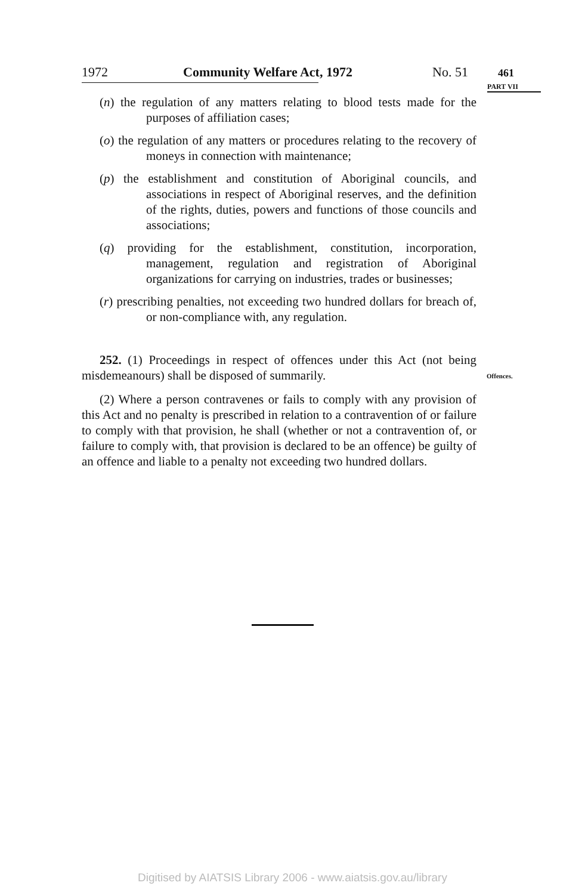1972 Community Welfare Act, 1972 No. 51 461
PART VII
(n) the regulation of any matters relating to blood tests made for the purposes of affiliation cases;
(o) the regulation of any matters or procedures relating to the recovery of moneys in connection with maintenance;
(p) the establishment and constitution of Aboriginal councils, and associations in respect of Aboriginal reserves, and the definition of the rights, duties, powers and functions of those councils and associations;
(q) providing for the establishment, constitution, incorporation, management, regulation and registration of Aboriginal organizations for carrying on industries, trades or businesses;
(r) prescribing penalties, not exceeding two hundred dollars for breach of, or non-compliance with, any regulation.
252. (1) Proceedings in respect of offences under this Act (not being misdemeanours) shall be disposed of summarily.
(2) Where a person contravenes or fails to comply with any provision of this Act and no penalty is prescribed in relation to a contravention of or failure to comply with that provision, he shall (whether or not a contravention of, or failure to comply with, that provision is declared to be an offence) be guilty of an offence and liable to a penalty not exceeding two hundred dollars.
Offences.
Digitised by AIATSIS Library 2006 - www.aiatsis.gov.au/library